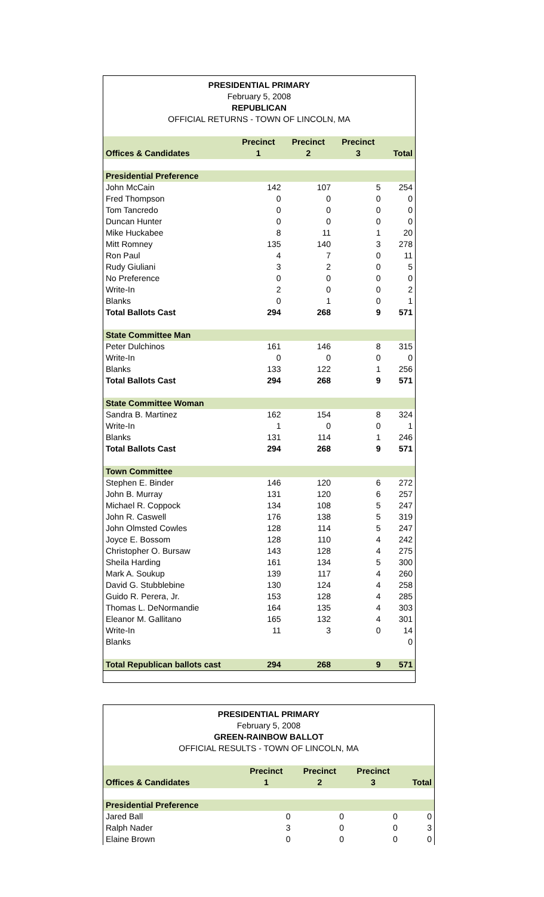PRESIDENTIAL PRIMARY
February 5, 2008
REPUBLICAN
OFFICIAL RETURNS - TOWN OF LINCOLN, MA
| Offices & Candidates | Precinct 1 | Precinct 2 | Precinct 3 | Total |
| --- | --- | --- | --- | --- |
| Presidential Preference | | | | |
| John McCain | 142 | 107 | 5 | 254 |
| Fred Thompson | 0 | 0 | 0 | 0 |
| Tom Tancredo | 0 | 0 | 0 | 0 |
| Duncan Hunter | 0 | 0 | 0 | 0 |
| Mike Huckabee | 8 | 11 | 1 | 20 |
| Mitt Romney | 135 | 140 | 3 | 278 |
| Ron Paul | 4 | 7 | 0 | 11 |
| Rudy Giuliani | 3 | 2 | 0 | 5 |
| No Preference | 0 | 0 | 0 | 0 |
| Write-In | 2 | 0 | 0 | 2 |
| Blanks | 0 | 1 | 0 | 1 |
| Total Ballots Cast | 294 | 268 | 9 | 571 |
| State Committee Man | | | | |
| Peter Dulchinos | 161 | 146 | 8 | 315 |
| Write-In | 0 | 0 | 0 | 0 |
| Blanks | 133 | 122 | 1 | 256 |
| Total Ballots Cast | 294 | 268 | 9 | 571 |
| State Committee Woman | | | | |
| Sandra B. Martinez | 162 | 154 | 8 | 324 |
| Write-In | 1 | 0 | 0 | 1 |
| Blanks | 131 | 114 | 1 | 246 |
| Total Ballots Cast | 294 | 268 | 9 | 571 |
| Town Committee | | | | |
| Stephen E. Binder | 146 | 120 | 6 | 272 |
| John B. Murray | 131 | 120 | 6 | 257 |
| Michael R. Coppock | 134 | 108 | 5 | 247 |
| John R. Caswell | 176 | 138 | 5 | 319 |
| John Olmsted Cowles | 128 | 114 | 5 | 247 |
| Joyce E. Bossom | 128 | 110 | 4 | 242 |
| Christopher O. Bursaw | 143 | 128 | 4 | 275 |
| Sheila Harding | 161 | 134 | 5 | 300 |
| Mark A. Soukup | 139 | 117 | 4 | 260 |
| David G. Stubblebine | 130 | 124 | 4 | 258 |
| Guido R. Perera, Jr. | 153 | 128 | 4 | 285 |
| Thomas L. DeNormandie | 164 | 135 | 4 | 303 |
| Eleanor M. Gallitano | 165 | 132 | 4 | 301 |
| Write-In | 11 | 3 | 0 | 14 |
| Blanks | | | | 0 |
| Total Republican ballots cast | 294 | 268 | 9 | 571 |
PRESIDENTIAL PRIMARY
February 5, 2008
GREEN-RAINBOW BALLOT
OFFICIAL RESULTS - TOWN OF LINCOLN, MA
| Offices & Candidates | Precinct 1 | Precinct 2 | Precinct 3 | Total |
| --- | --- | --- | --- | --- |
| Presidential Preference | | | | |
| Jared Ball | 0 | 0 | 0 | 0 |
| Ralph Nader | 3 | 0 | 0 | 3 |
| Elaine Brown | 0 | 0 | 0 | 0 |